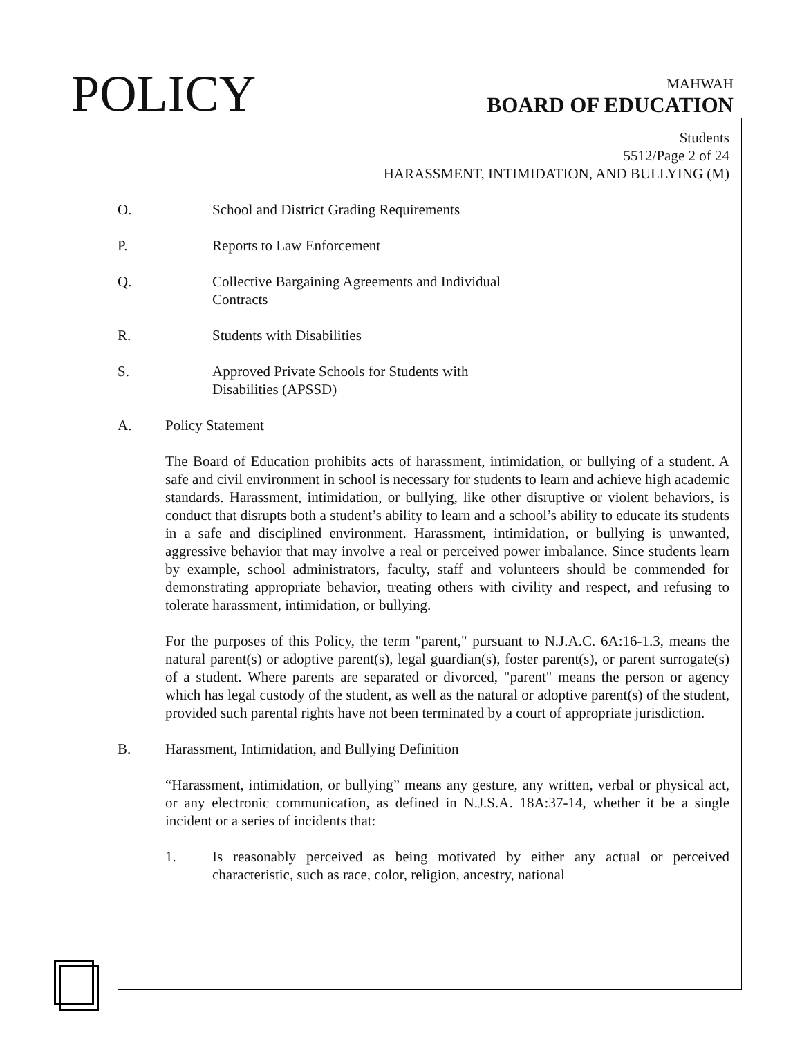POLICY
MAHWAH
BOARD OF EDUCATION
Students
5512/Page 2 of 24
HARASSMENT, INTIMIDATION, AND BULLYING (M)
O. School and District Grading Requirements
P. Reports to Law Enforcement
Q. Collective Bargaining Agreements and Individual
Contracts
R. Students with Disabilities
S. Approved Private Schools for Students with
Disabilities (APSSD)
A. Policy Statement
The Board of Education prohibits acts of harassment, intimidation, or bullying of a student. A safe and civil environment in school is necessary for students to learn and achieve high academic standards. Harassment, intimidation, or bullying, like other disruptive or violent behaviors, is conduct that disrupts both a student’s ability to learn and a school’s ability to educate its students in a safe and disciplined environment. Harassment, intimidation, or bullying is unwanted, aggressive behavior that may involve a real or perceived power imbalance. Since students learn by example, school administrators, faculty, staff and volunteers should be commended for demonstrating appropriate behavior, treating others with civility and respect, and refusing to tolerate harassment, intimidation, or bullying.
For the purposes of this Policy, the term "parent," pursuant to N.J.A.C. 6A:16-1.3, means the natural parent(s) or adoptive parent(s), legal guardian(s), foster parent(s), or parent surrogate(s) of a student. Where parents are separated or divorced, "parent" means the person or agency which has legal custody of the student, as well as the natural or adoptive parent(s) of the student, provided such parental rights have not been terminated by a court of appropriate jurisdiction.
B. Harassment, Intimidation, and Bullying Definition
“Harassment, intimidation, or bullying” means any gesture, any written, verbal or physical act, or any electronic communication, as defined in N.J.S.A. 18A:37-14, whether it be a single incident or a series of incidents that:
1. Is reasonably perceived as being motivated by either any actual or perceived characteristic, such as race, color, religion, ancestry, national